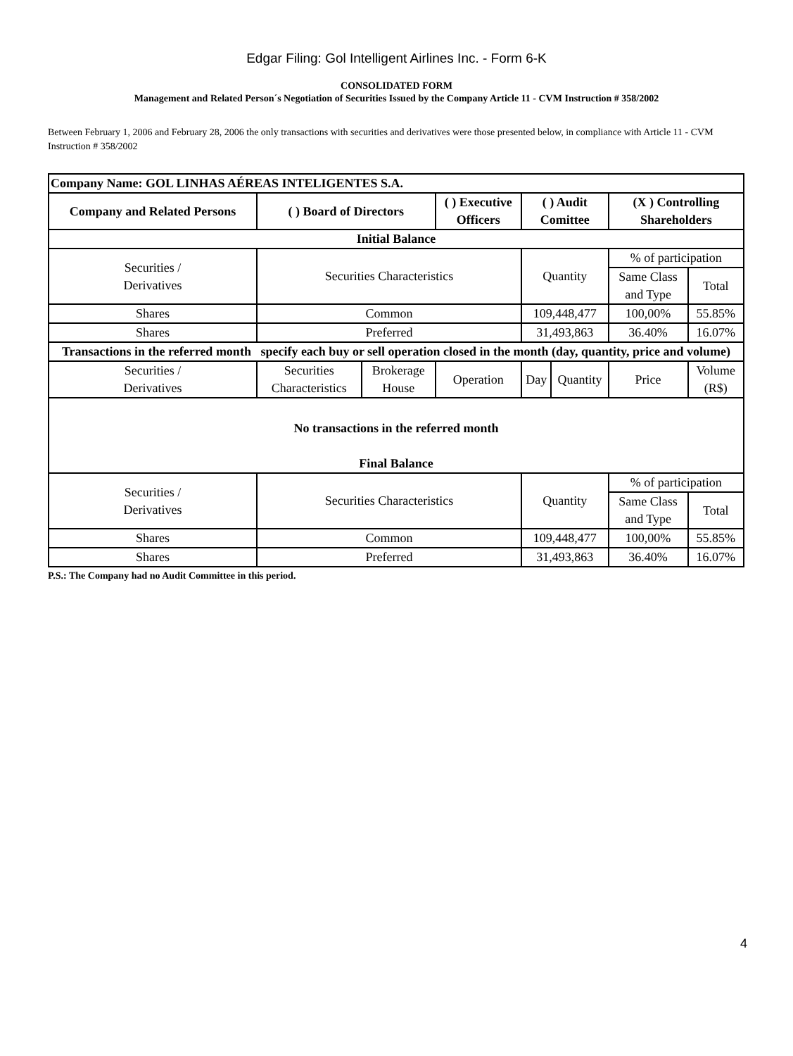Edgar Filing: Gol Intelligent Airlines Inc. - Form 6-K
CONSOLIDATED FORM
Management and Related Person´s Negotiation of Securities Issued by the Company Article 11 - CVM Instruction # 358/2002
Between February 1, 2006 and February 28, 2006 the only transactions with securities and derivatives were those presented below, in compliance with Article 11 - CVM Instruction # 358/2002
| Company Name: GOL LINHAS AÉREAS INTELIGENTES S.A. | | | | | | | |
| --- | --- | --- | --- | --- | --- | --- | --- |
| Company and Related Persons | ( ) Board of Directors | | ( ) Executive Officers | ( ) Audit Comittee | | (X ) Controlling Shareholders | |
| Initial Balance | | | | | | | |
| Securities / Derivatives | Securities Characteristics | | | Quantity | | % of participation | |
| | | | | | | Same Class and Type | Total |
| Shares | Common | | | 109,448,477 | | 100,00% | 55.85% |
| Shares | Preferred | | | 31,493,863 | | 36.40% | 16.07% |
| Transactions in the referred month specify each buy or sell operation closed in the month (day, quantity, price and volume) | | | | | | | |
| Securities / Derivatives | Securities Characteristics | Brokerage House | Operation | Day | Quantity | Price | Volume (R$) |
| No transactions in the referred month Final Balance | | | | | | | |
| Securities / Derivatives | Securities Characteristics | | | Quantity | | % of participation | |
| | | | | | | Same Class and Type | Total |
| Shares | Common | | | 109,448,477 | | 100,00% | 55.85% |
| Shares | Preferred | | | 31,493,863 | | 36.40% | 16.07% |
P.S.: The Company had no Audit Committee in this period.
4